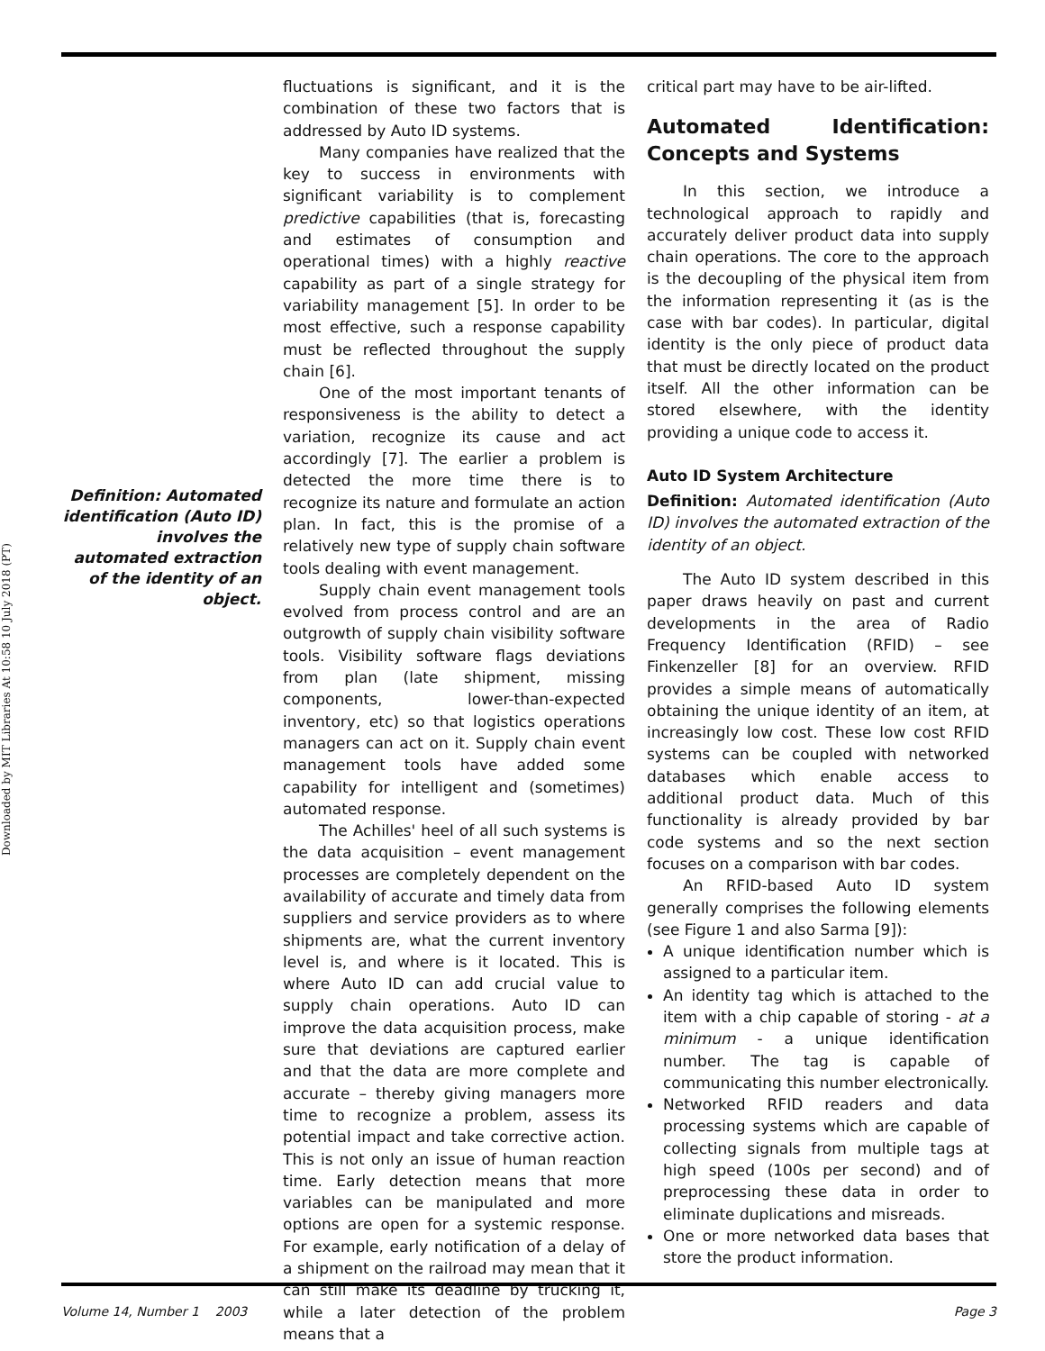Downloaded by MIT Libraries At 10:58 10 July 2018 (PT)
Definition: Automated identification (Auto ID) involves the automated extraction of the identity of an object.
fluctuations is significant, and it is the combination of these two factors that is addressed by Auto ID systems.
Many companies have realized that the key to success in environments with significant variability is to complement predictive capabilities (that is, forecasting and estimates of consumption and operational times) with a highly reactive capability as part of a single strategy for variability management [5]. In order to be most effective, such a response capability must be reflected throughout the supply chain [6].
One of the most important tenants of responsiveness is the ability to detect a variation, recognize its cause and act accordingly [7]. The earlier a problem is detected the more time there is to recognize its nature and formulate an action plan. In fact, this is the promise of a relatively new type of supply chain software tools dealing with event management.
Supply chain event management tools evolved from process control and are an outgrowth of supply chain visibility software tools. Visibility software flags deviations from plan (late shipment, missing components, lower-than-expected inventory, etc) so that logistics operations managers can act on it. Supply chain event management tools have added some capability for intelligent and (sometimes) automated response.
The Achilles' heel of all such systems is the data acquisition – event management processes are completely dependent on the availability of accurate and timely data from suppliers and service providers as to where shipments are, what the current inventory level is, and where is it located. This is where Auto ID can add crucial value to supply chain operations. Auto ID can improve the data acquisition process, make sure that deviations are captured earlier and that the data are more complete and accurate – thereby giving managers more time to recognize a problem, assess its potential impact and take corrective action. This is not only an issue of human reaction time. Early detection means that more variables can be manipulated and more options are open for a systemic response. For example, early notification of a delay of a shipment on the railroad may mean that it can still make its deadline by trucking it, while a later detection of the problem means that a
critical part may have to be air-lifted.
Automated Identification: Concepts and Systems
In this section, we introduce a technological approach to rapidly and accurately deliver product data into supply chain operations. The core to the approach is the decoupling of the physical item from the information representing it (as is the case with bar codes). In particular, digital identity is the only piece of product data that must be directly located on the product itself. All the other information can be stored elsewhere, with the identity providing a unique code to access it.
Auto ID System Architecture
Definition: Automated identification (Auto ID) involves the automated extraction of the identity of an object.
The Auto ID system described in this paper draws heavily on past and current developments in the area of Radio Frequency Identification (RFID) – see Finkenzeller [8] for an overview. RFID provides a simple means of automatically obtaining the unique identity of an item, at increasingly low cost. These low cost RFID systems can be coupled with networked databases which enable access to additional product data. Much of this functionality is already provided by bar code systems and so the next section focuses on a comparison with bar codes.
An RFID-based Auto ID system generally comprises the following elements (see Figure 1 and also Sarma [9]):
A unique identification number which is assigned to a particular item.
An identity tag which is attached to the item with a chip capable of storing - at a minimum - a unique identification number. The tag is capable of communicating this number electronically.
Networked RFID readers and data processing systems which are capable of collecting signals from multiple tags at high speed (100s per second) and of preprocessing these data in order to eliminate duplications and misreads.
One or more networked data bases that store the product information.
Volume 14, Number 1 2003 Page 3